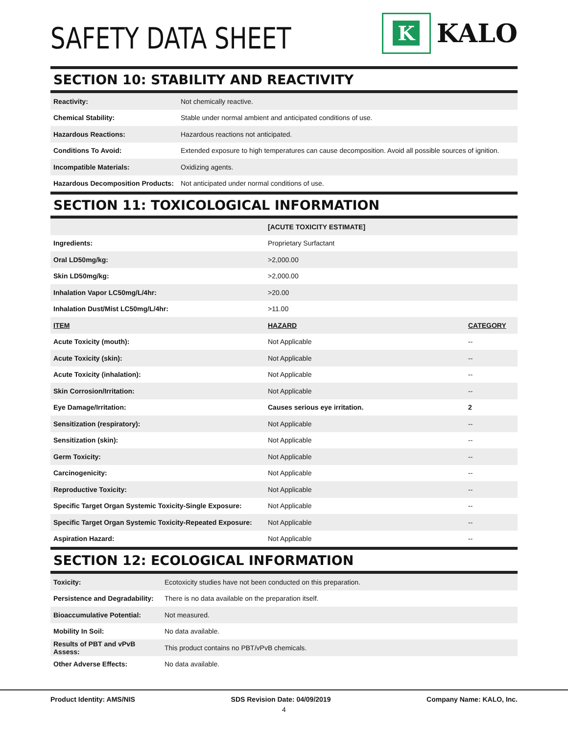SAFETY DATA SHEET
K
KALO
SECTION 10: STABILITY AND REACTIVITY
| Reactivity: | Not chemically reactive. |
| Chemical Stability: | Stable under normal ambient and anticipated conditions of use. |
| Hazardous Reactions: | Hazardous reactions not anticipated. |
| Conditions To Avoid: | Extended exposure to high temperatures can cause decomposition. Avoid all possible sources of ignition. |
| Incompatible Materials: | Oxidizing agents. |
| Hazardous Decomposition Products: | Not anticipated under normal conditions of use. |
SECTION 11: TOXICOLOGICAL INFORMATION
| | [ACUTE TOXICITY ESTIMATE] | |
| Ingredients: | Proprietary Surfactant | |
| Oral LD50mg/kg: | >2,000.00 | |
| Skin LD50mg/kg: | >2,000.00 | |
| Inhalation Vapor LC50mg/L/4hr: | >20.00 | |
| Inhalation Dust/Mist LC50mg/L/4hr: | >11.00 | |
| ITEM | HAZARD | CATEGORY |
| Acute Toxicity (mouth): | Not Applicable | -- |
| Acute Toxicity (skin): | Not Applicable | -- |
| Acute Toxicity (inhalation): | Not Applicable | -- |
| Skin Corrosion/Irritation: | Not Applicable | -- |
| Eye Damage/Irritation: | Causes serious eye irritation. | 2 |
| Sensitization (respiratory): | Not Applicable | -- |
| Sensitization (skin): | Not Applicable | -- |
| Germ Toxicity: | Not Applicable | -- |
| Carcinogenicity: | Not Applicable | -- |
| Reproductive Toxicity: | Not Applicable | -- |
| Specific Target Organ Systemic Toxicity-Single Exposure: | Not Applicable | -- |
| Specific Target Organ Systemic Toxicity-Repeated Exposure: | Not Applicable | -- |
| Aspiration Hazard: | Not Applicable | -- |
SECTION 12: ECOLOGICAL INFORMATION
| Toxicity: | Ecotoxicity studies have not been conducted on this preparation. |
| Persistence and Degradability: | There is no data available on the preparation itself. |
| Bioaccumulative Potential: | Not measured. |
| Mobility In Soil: | No data available. |
| Results of PBT and vPvB Assess: | This product contains no PBT/vPvB chemicals. |
| Other Adverse Effects: | No data available. |
Product Identity: AMS/NIS SDS Revision Date: 04/09/2019 Company Name: KALO, Inc.
4